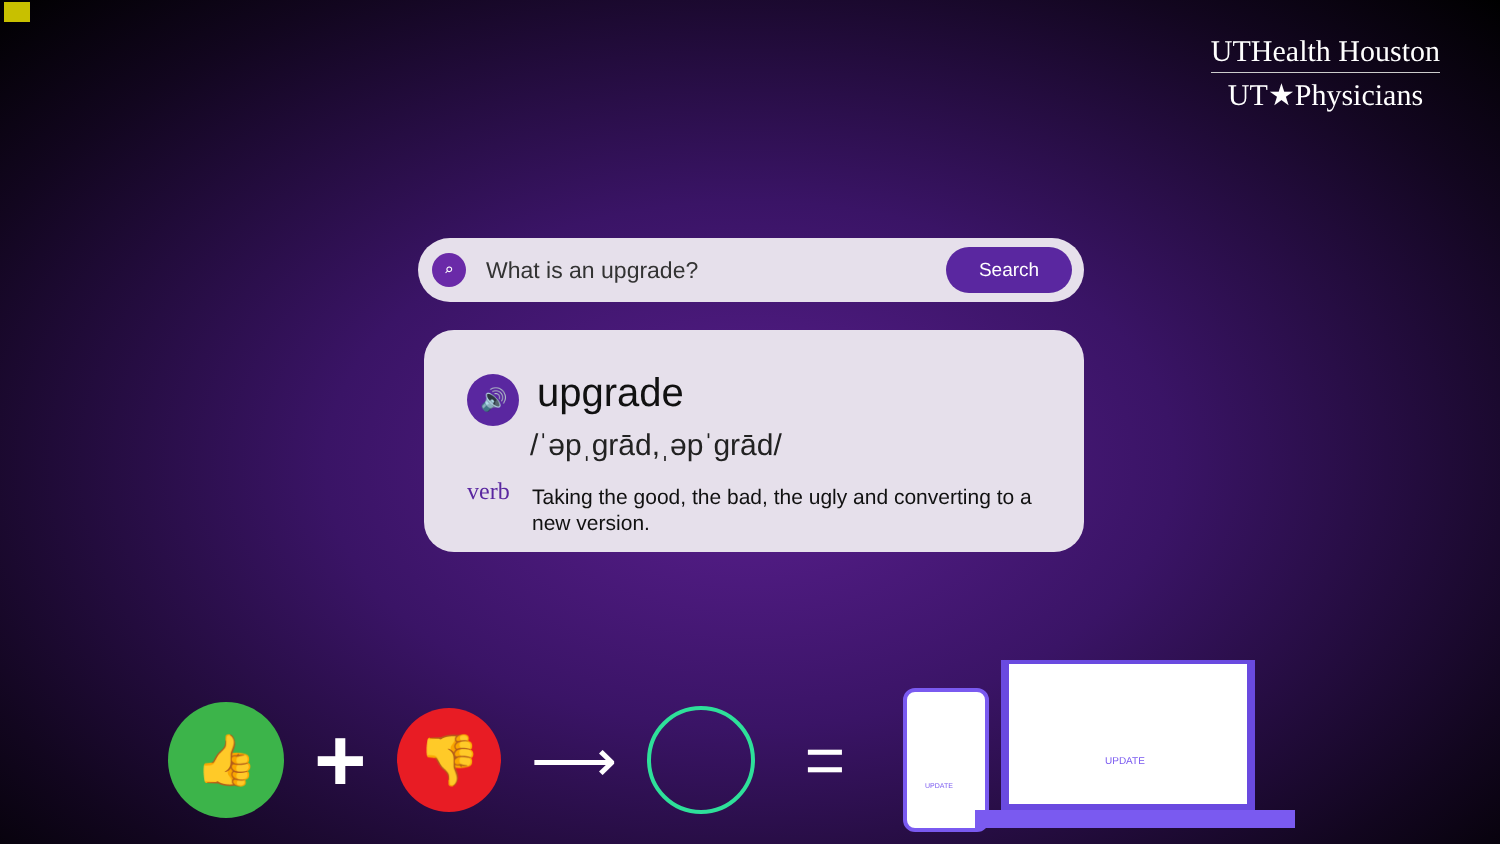UTHealth Houston
UT★Physicians
⌕
What is an upgrade?
Search
🔊 upgrade
/ˈəpˌɡrād,ˌəpˈɡrād/
verb
Taking the good, the bad, the ugly and converting to a new version.
👍
+
👎
⟶
=
UPDATE
UPDATE